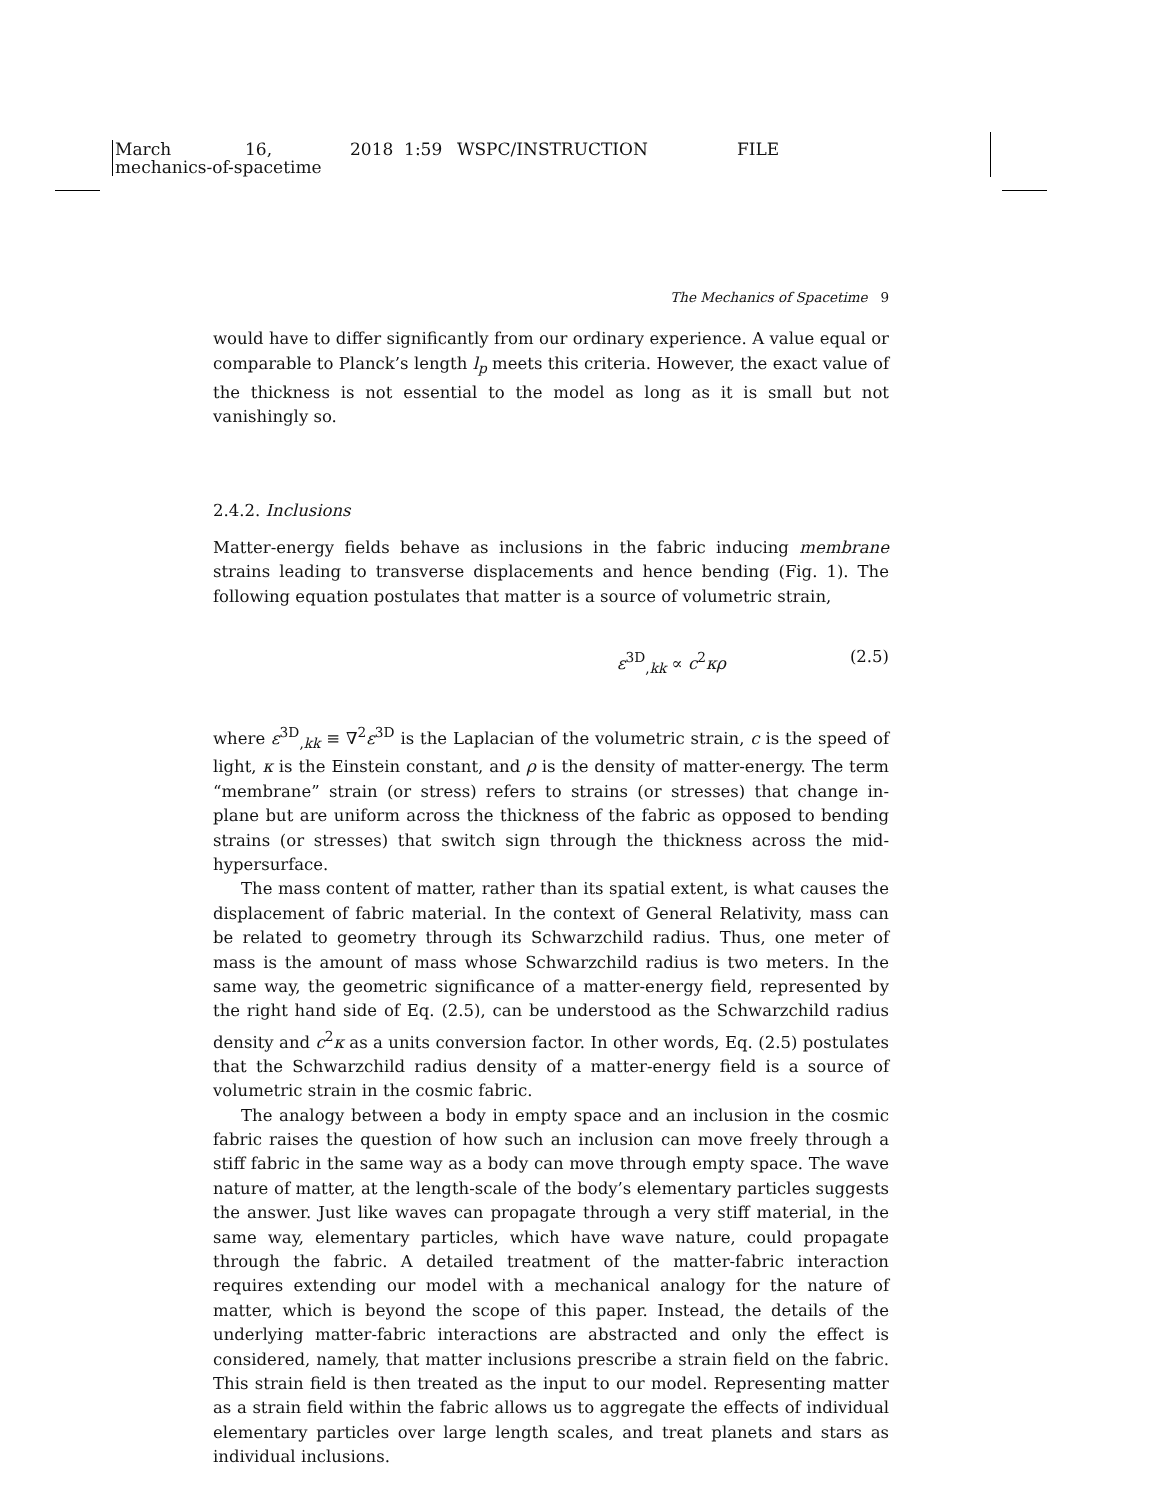March 16, 2018 1:59 WSPC/INSTRUCTION FILE
mechanics-of-spacetime
The Mechanics of Spacetime 9
would have to differ significantly from our ordinary experience. A value equal or comparable to Planck’s length l<sub>p</sub> meets this criteria. However, the exact value of the thickness is not essential to the model as long as it is small but not vanishingly so.
2.4.2. Inclusions
Matter-energy fields behave as inclusions in the fabric inducing membrane strains leading to transverse displacements and hence bending (Fig. 1). The following equation postulates that matter is a source of volumetric strain,
ε<sup>3D</sup><sub>,kk</sub> ∝ c<sup>2</sup>κρ (2.5)
where ε<sup>3D</sup><sub>,kk</sub> ≡ ∇<sup>2</sup>ε<sup>3D</sup> is the Laplacian of the volumetric strain, c is the speed of light, κ is the Einstein constant, and ρ is the density of matter-energy. The term “membrane” strain (or stress) refers to strains (or stresses) that change in-plane but are uniform across the thickness of the fabric as opposed to bending strains (or stresses) that switch sign through the thickness across the mid-hypersurface.
The mass content of matter, rather than its spatial extent, is what causes the displacement of fabric material. In the context of General Relativity, mass can be related to geometry through its Schwarzchild radius. Thus, one meter of mass is the amount of mass whose Schwarzchild radius is two meters. In the same way, the geometric significance of a matter-energy field, represented by the right hand side of Eq. (2.5), can be understood as the Schwarzchild radius density and c<sup>2</sup>κ as a units conversion factor. In other words, Eq. (2.5) postulates that the Schwarzchild radius density of a matter-energy field is a source of volumetric strain in the cosmic fabric.
The analogy between a body in empty space and an inclusion in the cosmic fabric raises the question of how such an inclusion can move freely through a stiff fabric in the same way as a body can move through empty space. The wave nature of matter, at the length-scale of the body’s elementary particles suggests the answer. Just like waves can propagate through a very stiff material, in the same way, elementary particles, which have wave nature, could propagate through the fabric. A detailed treatment of the matter-fabric interaction requires extending our model with a mechanical analogy for the nature of matter, which is beyond the scope of this paper. Instead, the details of the underlying matter-fabric interactions are abstracted and only the effect is considered, namely, that matter inclusions prescribe a strain field on the fabric. This strain field is then treated as the input to our model. Representing matter as a strain field within the fabric allows us to aggregate the effects of individual elementary particles over large length scales, and treat planets and stars as individual inclusions.